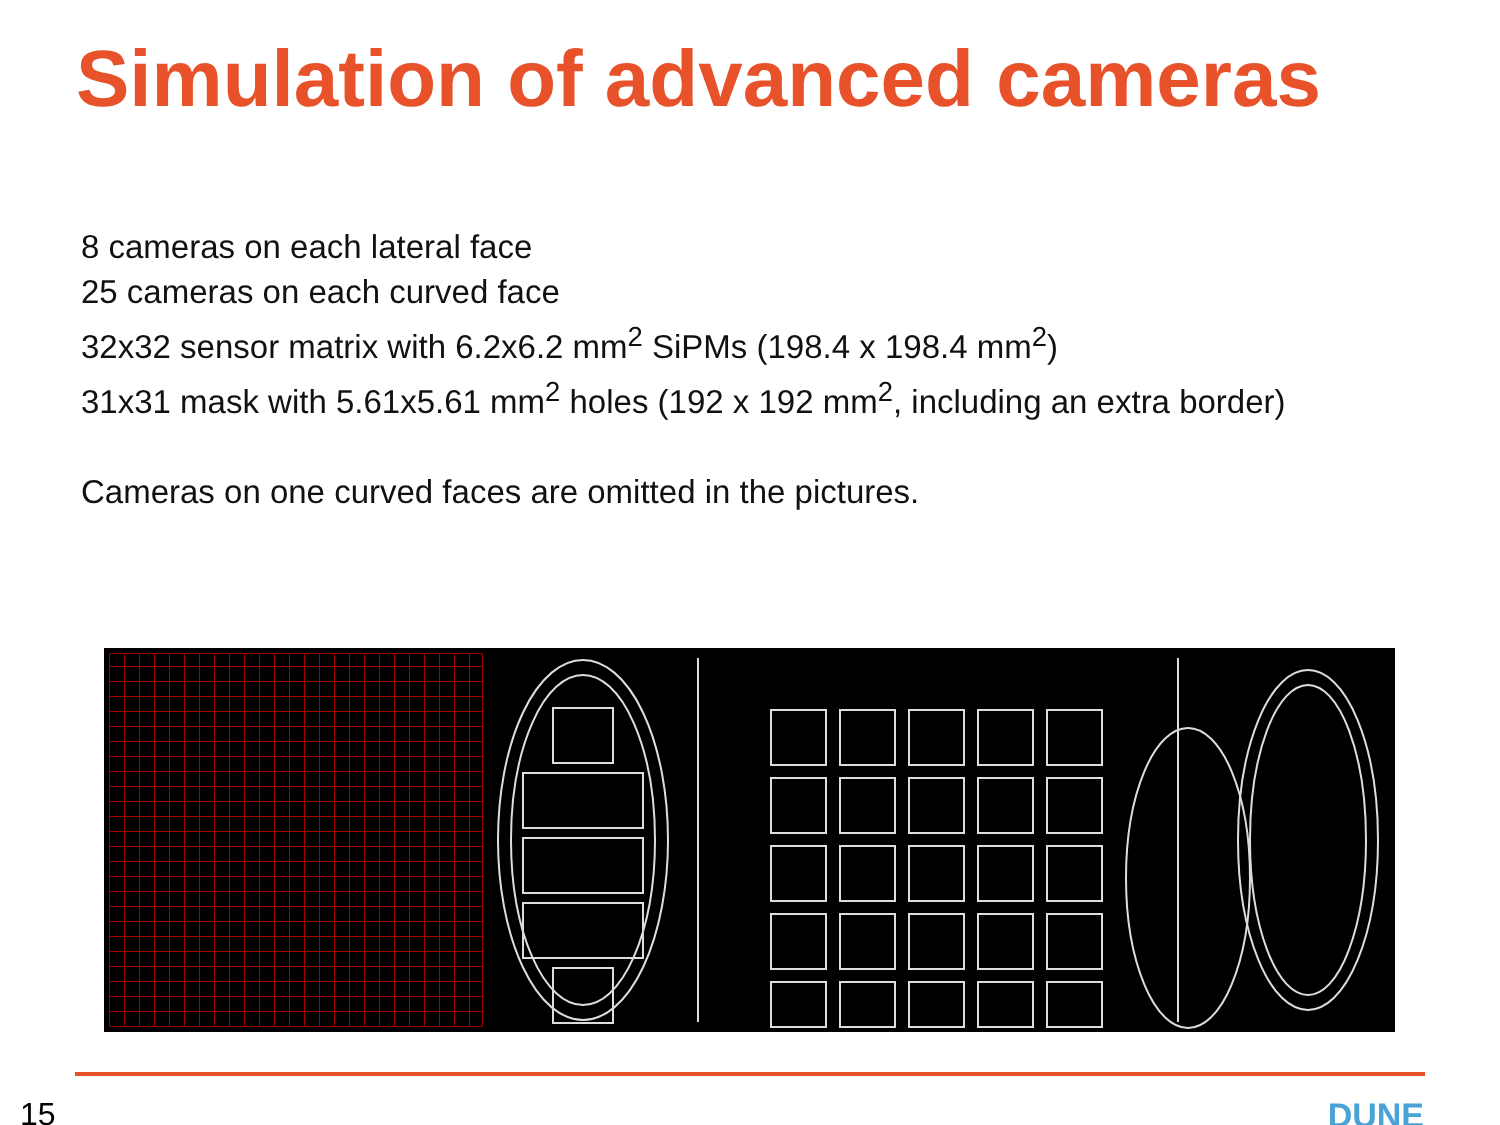Simulation of advanced cameras
8 cameras on each lateral face
25 cameras on each curved face
32x32 sensor matrix with 6.2x6.2 mm<sup>2</sup> SiPMs (198.4 x 198.4 mm<sup>2</sup>)
31x31 mask with 5.61x5.61 mm<sup>2</sup> holes (192 x 192 mm<sup>2</sup>, including an extra border)
Cameras on one curved faces are omitted in the pictures.
15 DUNE